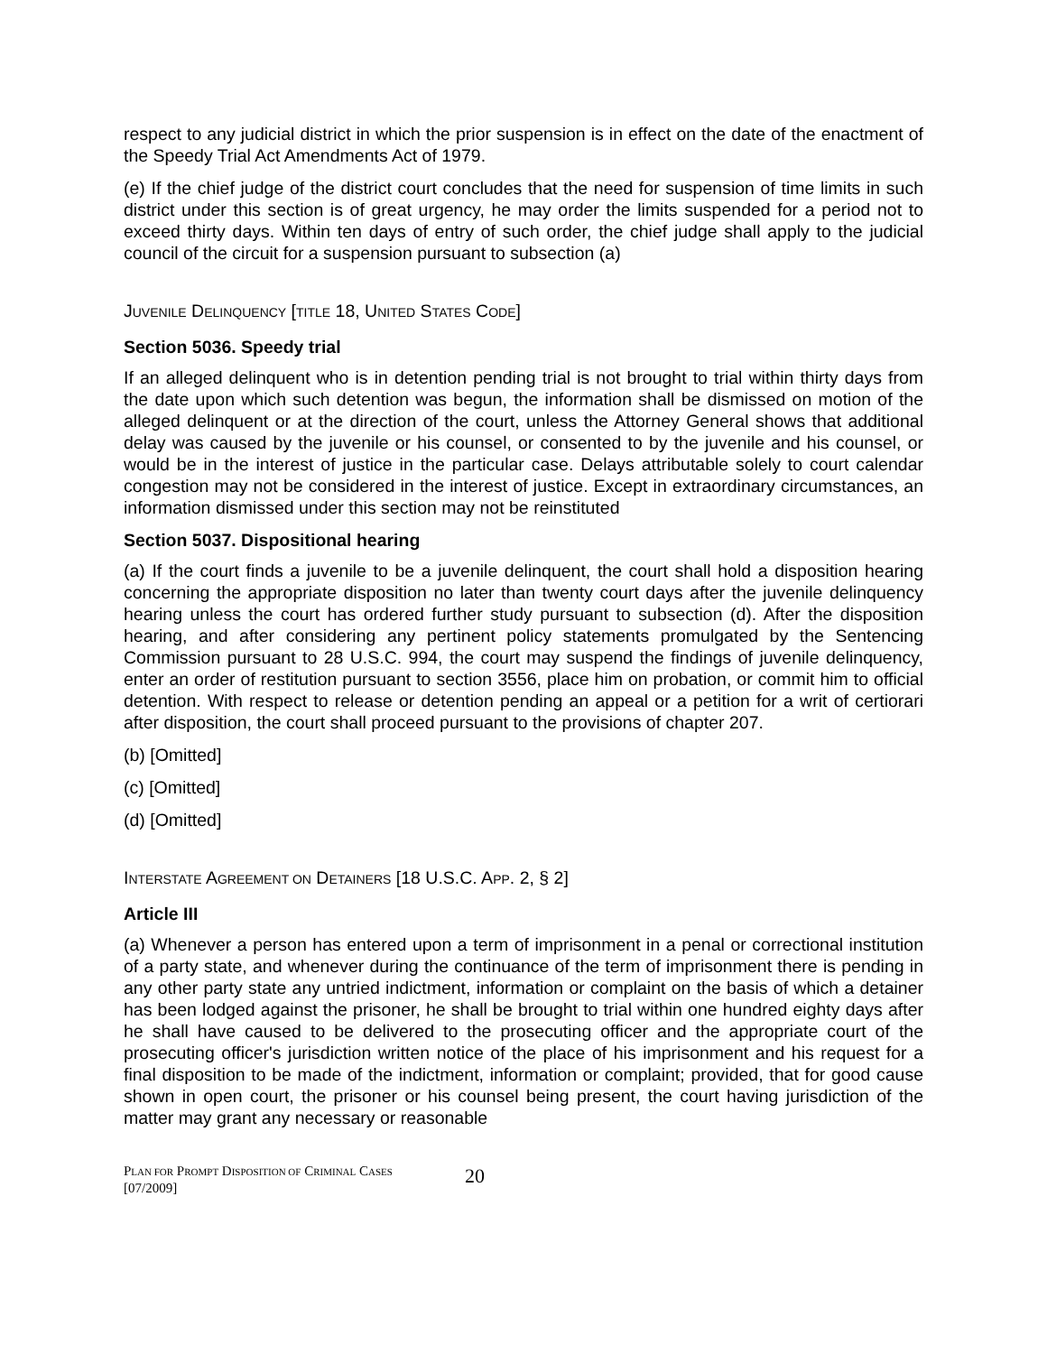respect to any judicial district in which the prior suspension is in effect on the date of the enactment of the Speedy Trial Act Amendments Act of 1979.
(e) If the chief judge of the district court concludes that the need for suspension of time limits in such district under this section is of great urgency, he may order the limits suspended for a period not to exceed thirty days. Within ten days of entry of such order, the chief judge shall apply to the judicial council of the circuit for a suspension pursuant to subsection (a)
JUVENILE DELINQUENCY [TITLE 18, UNITED STATES CODE]
Section 5036. Speedy trial
If an alleged delinquent who is in detention pending trial is not brought to trial within thirty days from the date upon which such detention was begun, the information shall be dismissed on motion of the alleged delinquent or at the direction of the court, unless the Attorney General shows that additional delay was caused by the juvenile or his counsel, or consented to by the juvenile and his counsel, or would be in the interest of justice in the particular case. Delays attributable solely to court calendar congestion may not be considered in the interest of justice. Except in extraordinary circumstances, an information dismissed under this section may not be reinstituted
Section 5037. Dispositional hearing
(a) If the court finds a juvenile to be a juvenile delinquent, the court shall hold a disposition hearing concerning the appropriate disposition no later than twenty court days after the juvenile delinquency hearing unless the court has ordered further study pursuant to subsection (d). After the disposition hearing, and after considering any pertinent policy statements promulgated by the Sentencing Commission pursuant to 28 U.S.C. 994, the court may suspend the findings of juvenile delinquency, enter an order of restitution pursuant to section 3556, place him on probation, or commit him to official detention. With respect to release or detention pending an appeal or a petition for a writ of certiorari after disposition, the court shall proceed pursuant to the provisions of chapter 207.
(b) [Omitted]
(c) [Omitted]
(d) [Omitted]
INTERSTATE AGREEMENT ON DETAINERS [18 U.S.C. APP. 2, § 2]
Article III
(a) Whenever a person has entered upon a term of imprisonment in a penal or correctional institution of a party state, and whenever during the continuance of the term of imprisonment there is pending in any other party state any untried indictment, information or complaint on the basis of which a detainer has been lodged against the prisoner, he shall be brought to trial within one hundred eighty days after he shall have caused to be delivered to the prosecuting officer and the appropriate court of the prosecuting officer's jurisdiction written notice of the place of his imprisonment and his request for a final disposition to be made of the indictment, information or complaint; provided, that for good cause shown in open court, the prisoner or his counsel being present, the court having jurisdiction of the matter may grant any necessary or reasonable
PLAN FOR PROMPT DISPOSITION OF CRIMINAL CASES
[07/2009]
20